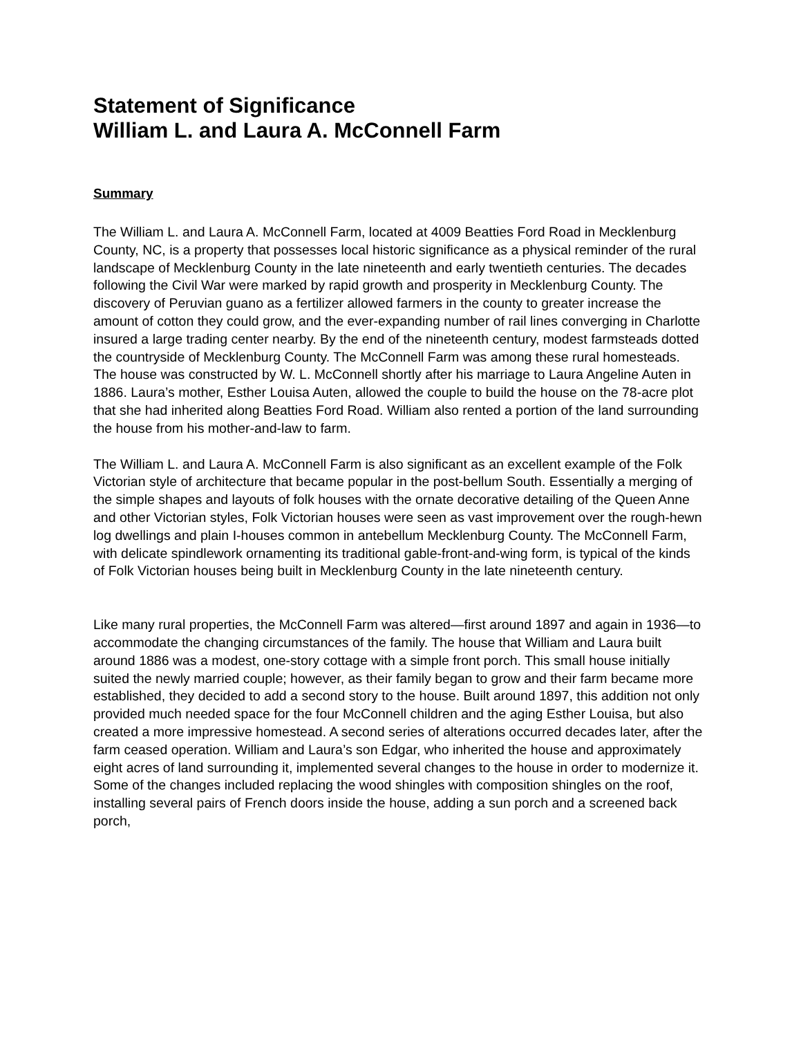Statement of Significance
William L. and Laura A. McConnell Farm
Summary
The William L. and Laura A. McConnell Farm, located at 4009 Beatties Ford Road in Mecklenburg County, NC, is a property that possesses local historic significance as a physical reminder of the rural landscape of Mecklenburg County in the late nineteenth and early twentieth centuries. The decades following the Civil War were marked by rapid growth and prosperity in Mecklenburg County. The discovery of Peruvian guano as a fertilizer allowed farmers in the county to greater increase the amount of cotton they could grow, and the ever-expanding number of rail lines converging in Charlotte insured a large trading center nearby. By the end of the nineteenth century, modest farmsteads dotted the countryside of Mecklenburg County. The McConnell Farm was among these rural homesteads. The house was constructed by W. L. McConnell shortly after his marriage to Laura Angeline Auten in 1886. Laura’s mother, Esther Louisa Auten, allowed the couple to build the house on the 78-acre plot that she had inherited along Beatties Ford Road. William also rented a portion of the land surrounding the house from his mother-and-law to farm.
The William L. and Laura A. McConnell Farm is also significant as an excellent example of the Folk Victorian style of architecture that became popular in the post-bellum South. Essentially a merging of the simple shapes and layouts of folk houses with the ornate decorative detailing of the Queen Anne and other Victorian styles, Folk Victorian houses were seen as vast improvement over the rough-hewn log dwellings and plain I-houses common in antebellum Mecklenburg County. The McConnell Farm, with delicate spindlework ornamenting its traditional gable-front-and-wing form, is typical of the kinds of Folk Victorian houses being built in Mecklenburg County in the late nineteenth century.
Like many rural properties, the McConnell Farm was altered—first around 1897 and again in 1936—to accommodate the changing circumstances of the family. The house that William and Laura built around 1886 was a modest, one-story cottage with a simple front porch. This small house initially suited the newly married couple; however, as their family began to grow and their farm became more established, they decided to add a second story to the house. Built around 1897, this addition not only provided much needed space for the four McConnell children and the aging Esther Louisa, but also created a more impressive homestead. A second series of alterations occurred decades later, after the farm ceased operation. William and Laura’s son Edgar, who inherited the house and approximately eight acres of land surrounding it, implemented several changes to the house in order to modernize it. Some of the changes included replacing the wood shingles with composition shingles on the roof, installing several pairs of French doors inside the house, adding a sun porch and a screened back porch,